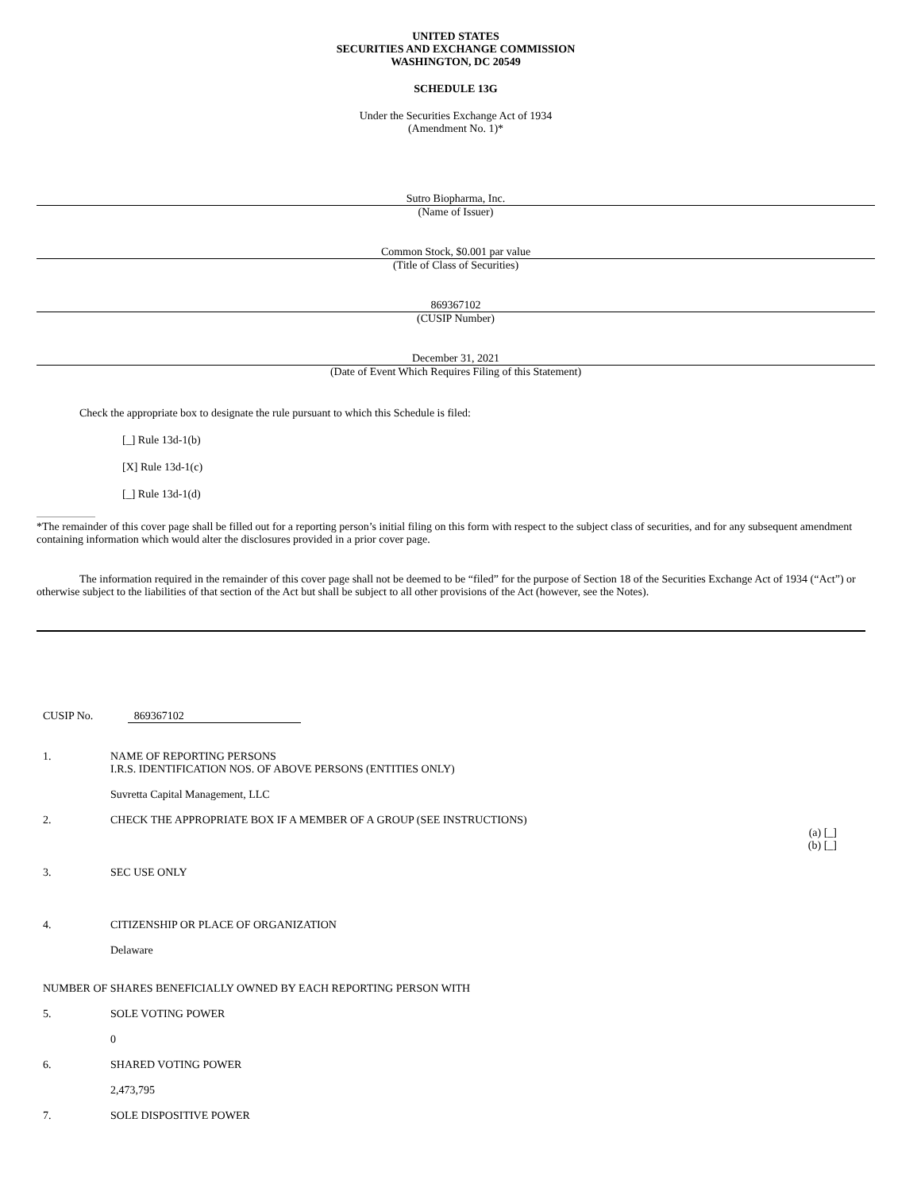UNITED STATES
SECURITIES AND EXCHANGE COMMISSION
WASHINGTON, DC 20549
SCHEDULE 13G
Under the Securities Exchange Act of 1934
(Amendment No. 1)*
Sutro Biopharma, Inc.
(Name of Issuer)
Common Stock, $0.001 par value
(Title of Class of Securities)
869367102
(CUSIP Number)
December 31, 2021
(Date of Event Which Requires Filing of this Statement)
Check the appropriate box to designate the rule pursuant to which this Schedule is filed:
[_] Rule 13d-1(b)
[X] Rule 13d-1(c)
[_] Rule 13d-1(d)
*The remainder of this cover page shall be filled out for a reporting person’s initial filing on this form with respect to the subject class of securities, and for any subsequent amendment containing information which would alter the disclosures provided in a prior cover page.
The information required in the remainder of this cover page shall not be deemed to be “filed” for the purpose of Section 18 of the Securities Exchange Act of 1934 (“Act”) or otherwise subject to the liabilities of that section of the Act but shall be subject to all other provisions of the Act (however, see the Notes).
CUSIP No. 869367102
1. NAME OF REPORTING PERSONS
I.R.S. IDENTIFICATION NOS. OF ABOVE PERSONS (ENTITIES ONLY)
Suvretta Capital Management, LLC
2. CHECK THE APPROPRIATE BOX IF A MEMBER OF A GROUP (SEE INSTRUCTIONS)
(a) [_]
(b) [_]
3. SEC USE ONLY
4. CITIZENSHIP OR PLACE OF ORGANIZATION
Delaware
NUMBER OF SHARES BENEFICIALLY OWNED BY EACH REPORTING PERSON WITH
5. SOLE VOTING POWER
0
6. SHARED VOTING POWER
2,473,795
7. SOLE DISPOSITIVE POWER